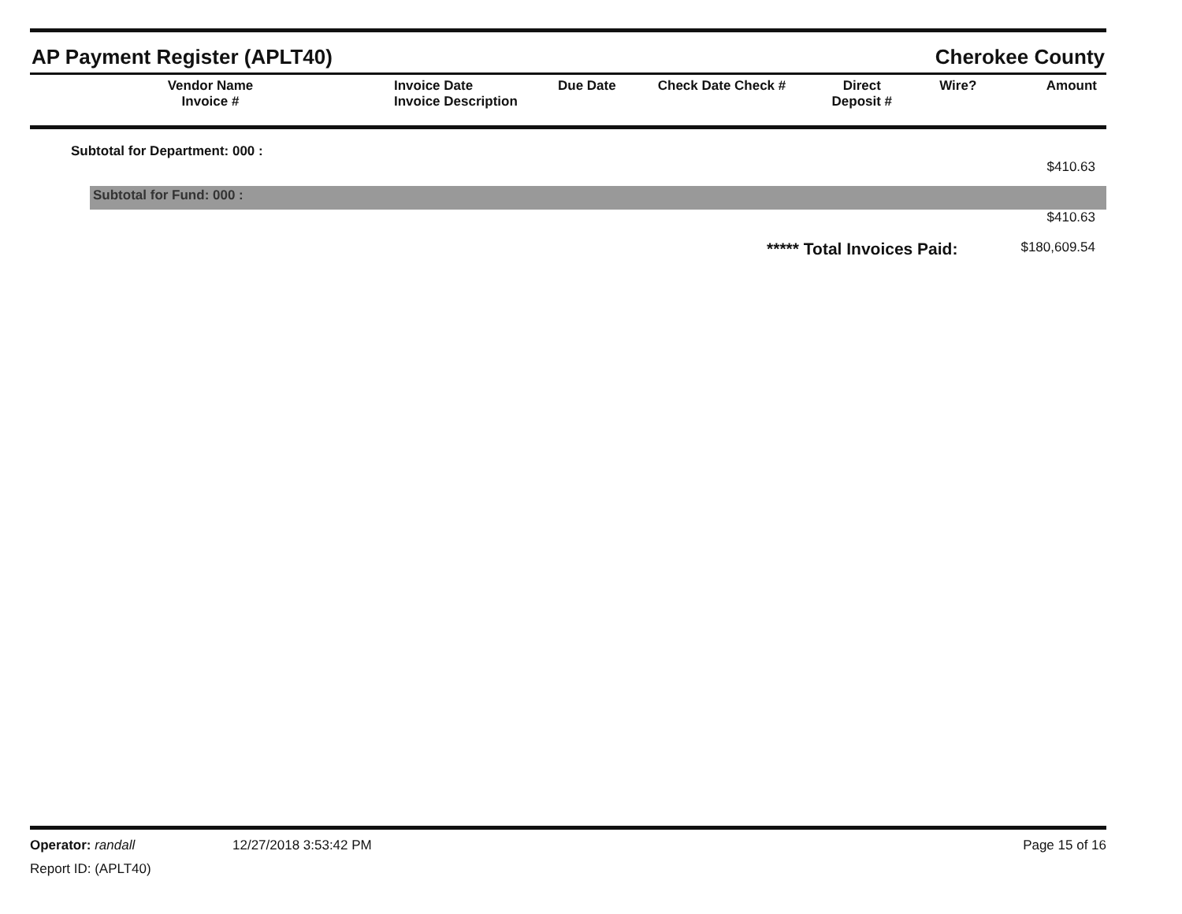AP Payment Register (APLT40) Cherokee County
| Vendor Name Invoice # | Invoice Date Invoice Description | Due Date | Check Date Check # | Direct Deposit # | Wire? | Amount |
| --- | --- | --- | --- | --- | --- | --- |
Subtotal for Department: 000 :
$410.63
Subtotal for Fund: 000 :
$410.63
***** Total Invoices Paid: $180,609.54
Operator: randall 12/27/2018 3:53:42 PM Page 15 of 16
Report ID: (APLT40)